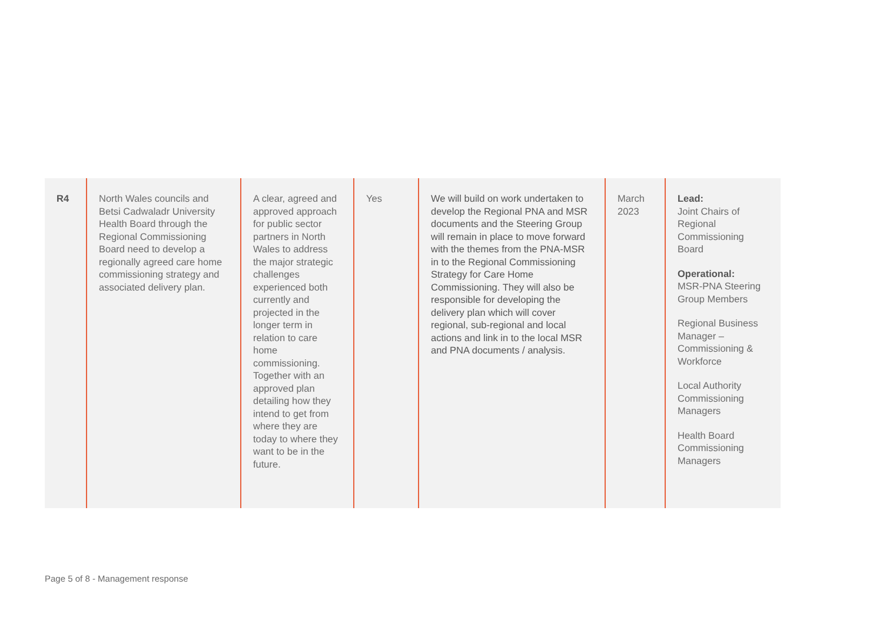| R4 | North Wales councils and Betsi Cadwaladr University Health Board through the Regional Commissioning Board need to develop a regionally agreed care home commissioning strategy and associated delivery plan. | A clear, agreed and approved approach for public sector partners in North Wales to address the major strategic challenges experienced both currently and projected in the longer term in relation to care home commissioning. Together with an approved plan detailing how they intend to get from where they are today to where they want to be in the future. | Yes | We will build on work undertaken to develop the Regional PNA and MSR documents and the Steering Group will remain in place to move forward with the themes from the PNA-MSR in to the Regional Commissioning Strategy for Care Home Commissioning. They will also be responsible for developing the delivery plan which will cover regional, sub-regional and local actions and link in to the local MSR and PNA documents / analysis. | March 2023 | Lead: Joint Chairs of Regional Commissioning Board Operational: MSR-PNA Steering Group Members Regional Business Manager – Commissioning & Workforce Local Authority Commissioning Managers Health Board Commissioning Managers |
Page 5 of 8 - Management response